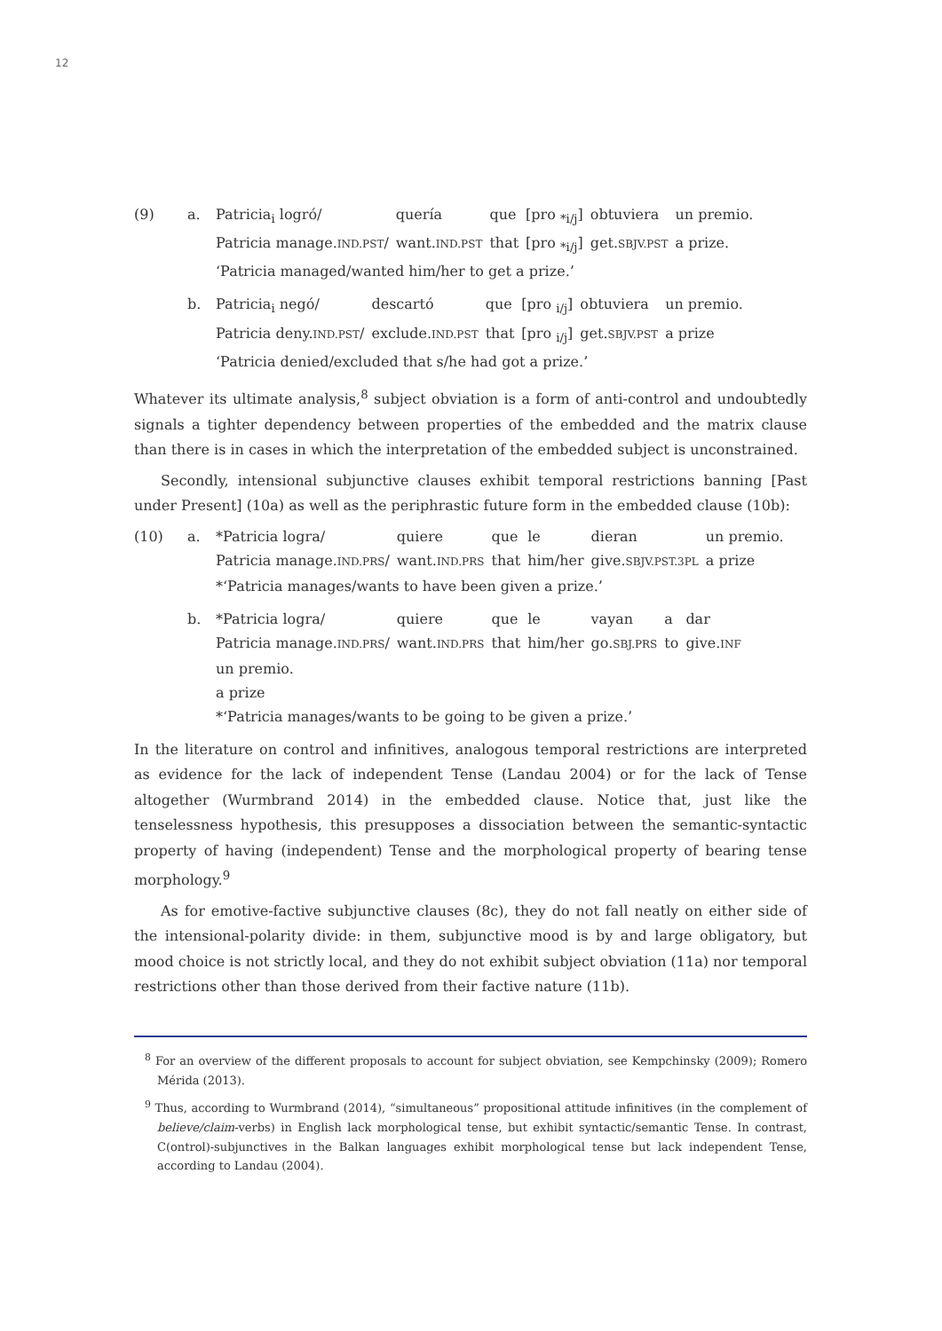12
(9) a.
| Patricia<sub>i</sub> logró/ | quería | que | [pro <sub>*i/j</sub>] | obtuviera | un premio. |
| Patricia manage. IND.PST / | want. IND.PST | that | [pro <sub>*i/j</sub>] | get. SBJV.PST | a prize. |
‘Patricia managed/wanted him/her to get a prize.’
b.
| Patricia<sub>i</sub> negó/ | descartó | que | [pro <sub>i/j</sub>] | obtuviera | un premio. |
| Patricia deny. IND.PST / | exclude. IND.PST | that | [pro <sub>i/j</sub>] | get. SBJV.PST | a prize |
‘Patricia denied/excluded that s/he had got a prize.’
Whatever its ultimate analysis,<sup>8</sup> subject obviation is a form of anti-control and undoubtedly signals a tighter dependency between properties of the embedded and the matrix clause than there is in cases in which the interpretation of the embedded subject is unconstrained.
Secondly, intensional subjunctive clauses exhibit temporal restrictions banning [Past under Present] (10a) as well as the periphrastic future form in the embedded clause (10b):
(10) a.
| *Patricia logra/ | quiere | que | le | dieran | un premio. |
| Patricia manage. IND.PRS / | want. IND.PRS | that | him/her | give. SBJV.PST.3PL | a prize |
*‘Patricia manages/wants to have been given a prize.’
b.
| *Patricia logra/ | quiere | que | le | vayan | a | dar |
| Patricia manage. IND.PRS / | want. IND.PRS | that | him/her | go. SBJ.PRS | to | give. INF |
| un premio. | | | | | | |
| a prize | | | | | | |
*‘Patricia manages/wants to be going to be given a prize.’
In the literature on control and infinitives, analogous temporal restrictions are interpreted as evidence for the lack of independent Tense (Landau 2004) or for the lack of Tense altogether (Wurmbrand 2014) in the embedded clause. Notice that, just like the tenselessness hypothesis, this presupposes a dissociation between the semantic-syntactic property of having (independent) Tense and the morphological property of bearing tense morphology.<sup>9</sup>
As for emotive-factive subjunctive clauses (8c), they do not fall neatly on either side of the intensional-polarity divide: in them, subjunctive mood is by and large obligatory, but mood choice is not strictly local, and they do not exhibit subject obviation (11a) nor temporal restrictions other than those derived from their factive nature (11b).
<sup>8</sup> For an overview of the different proposals to account for subject obviation, see Kempchinsky (2009); Romero Mérida (2013).
<sup>9</sup> Thus, according to Wurmbrand (2014), “simultaneous” propositional attitude infinitives (in the complement of believe/claim-verbs) in English lack morphological tense, but exhibit syntactic/semantic Tense. In contrast, C(ontrol)-subjunctives in the Balkan languages exhibit morphological tense but lack independent Tense, according to Landau (2004).